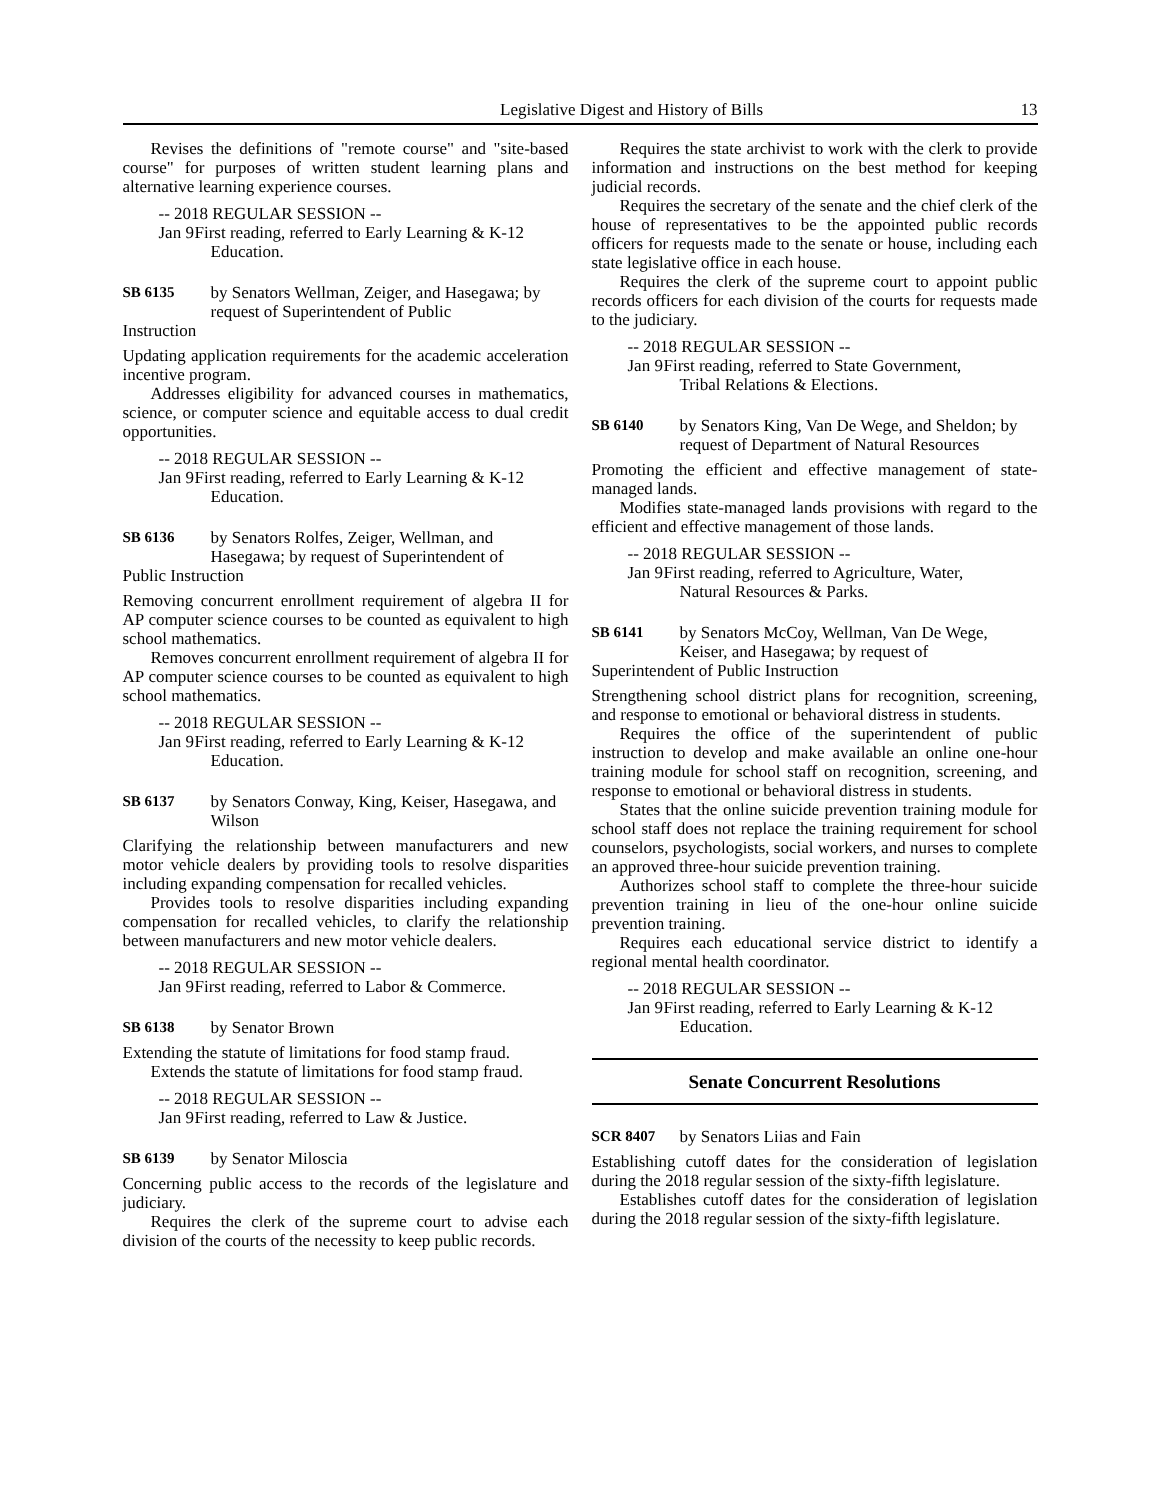Legislative Digest and History of Bills 13
Revises the definitions of "remote course" and "site-based course" for purposes of written student learning plans and alternative learning experience courses.
-- 2018 REGULAR SESSION --
Jan 9 First reading, referred to Early Learning & K-12 Education.
SB 6135 by Senators Wellman, Zeiger, and Hasegawa; by request of Superintendent of Public
Instruction
Updating application requirements for the academic acceleration incentive program.
Addresses eligibility for advanced courses in mathematics, science, or computer science and equitable access to dual credit opportunities.
-- 2018 REGULAR SESSION --
Jan 9 First reading, referred to Early Learning & K-12 Education.
SB 6136 by Senators Rolfes, Zeiger, Wellman, and Hasegawa; by request of Superintendent of
Public Instruction
Removing concurrent enrollment requirement of algebra II for AP computer science courses to be counted as equivalent to high school mathematics.
Removes concurrent enrollment requirement of algebra II for AP computer science courses to be counted as equivalent to high school mathematics.
-- 2018 REGULAR SESSION --
Jan 9 First reading, referred to Early Learning & K-12 Education.
SB 6137 by Senators Conway, King, Keiser, Hasegawa, and Wilson
Clarifying the relationship between manufacturers and new motor vehicle dealers by providing tools to resolve disparities including expanding compensation for recalled vehicles.
Provides tools to resolve disparities including expanding compensation for recalled vehicles, to clarify the relationship between manufacturers and new motor vehicle dealers.
-- 2018 REGULAR SESSION --
Jan 9 First reading, referred to Labor & Commerce.
SB 6138 by Senator Brown
Extending the statute of limitations for food stamp fraud.
Extends the statute of limitations for food stamp fraud.
-- 2018 REGULAR SESSION --
Jan 9 First reading, referred to Law & Justice.
SB 6139 by Senator Miloscia
Concerning public access to the records of the legislature and judiciary.
Requires the clerk of the supreme court to advise each division of the courts of the necessity to keep public records.
Requires the state archivist to work with the clerk to provide information and instructions on the best method for keeping judicial records.
Requires the secretary of the senate and the chief clerk of the house of representatives to be the appointed public records officers for requests made to the senate or house, including each state legislative office in each house.
Requires the clerk of the supreme court to appoint public records officers for each division of the courts for requests made to the judiciary.
-- 2018 REGULAR SESSION --
Jan 9 First reading, referred to State Government, Tribal Relations & Elections.
SB 6140 by Senators King, Van De Wege, and Sheldon; by request of Department of Natural Resources
Promoting the efficient and effective management of state-managed lands.
Modifies state-managed lands provisions with regard to the efficient and effective management of those lands.
-- 2018 REGULAR SESSION --
Jan 9 First reading, referred to Agriculture, Water, Natural Resources & Parks.
SB 6141 by Senators McCoy, Wellman, Van De Wege, Keiser, and Hasegawa; by request of
Superintendent of Public Instruction
Strengthening school district plans for recognition, screening, and response to emotional or behavioral distress in students.
Requires the office of the superintendent of public instruction to develop and make available an online one-hour training module for school staff on recognition, screening, and response to emotional or behavioral distress in students.
States that the online suicide prevention training module for school staff does not replace the training requirement for school counselors, psychologists, social workers, and nurses to complete an approved three-hour suicide prevention training.
Authorizes school staff to complete the three-hour suicide prevention training in lieu of the one-hour online suicide prevention training.
Requires each educational service district to identify a regional mental health coordinator.
-- 2018 REGULAR SESSION --
Jan 9 First reading, referred to Early Learning & K-12 Education.
Senate Concurrent Resolutions
SCR 8407 by Senators Liias and Fain
Establishing cutoff dates for the consideration of legislation during the 2018 regular session of the sixty-fifth legislature.
Establishes cutoff dates for the consideration of legislation during the 2018 regular session of the sixty-fifth legislature.